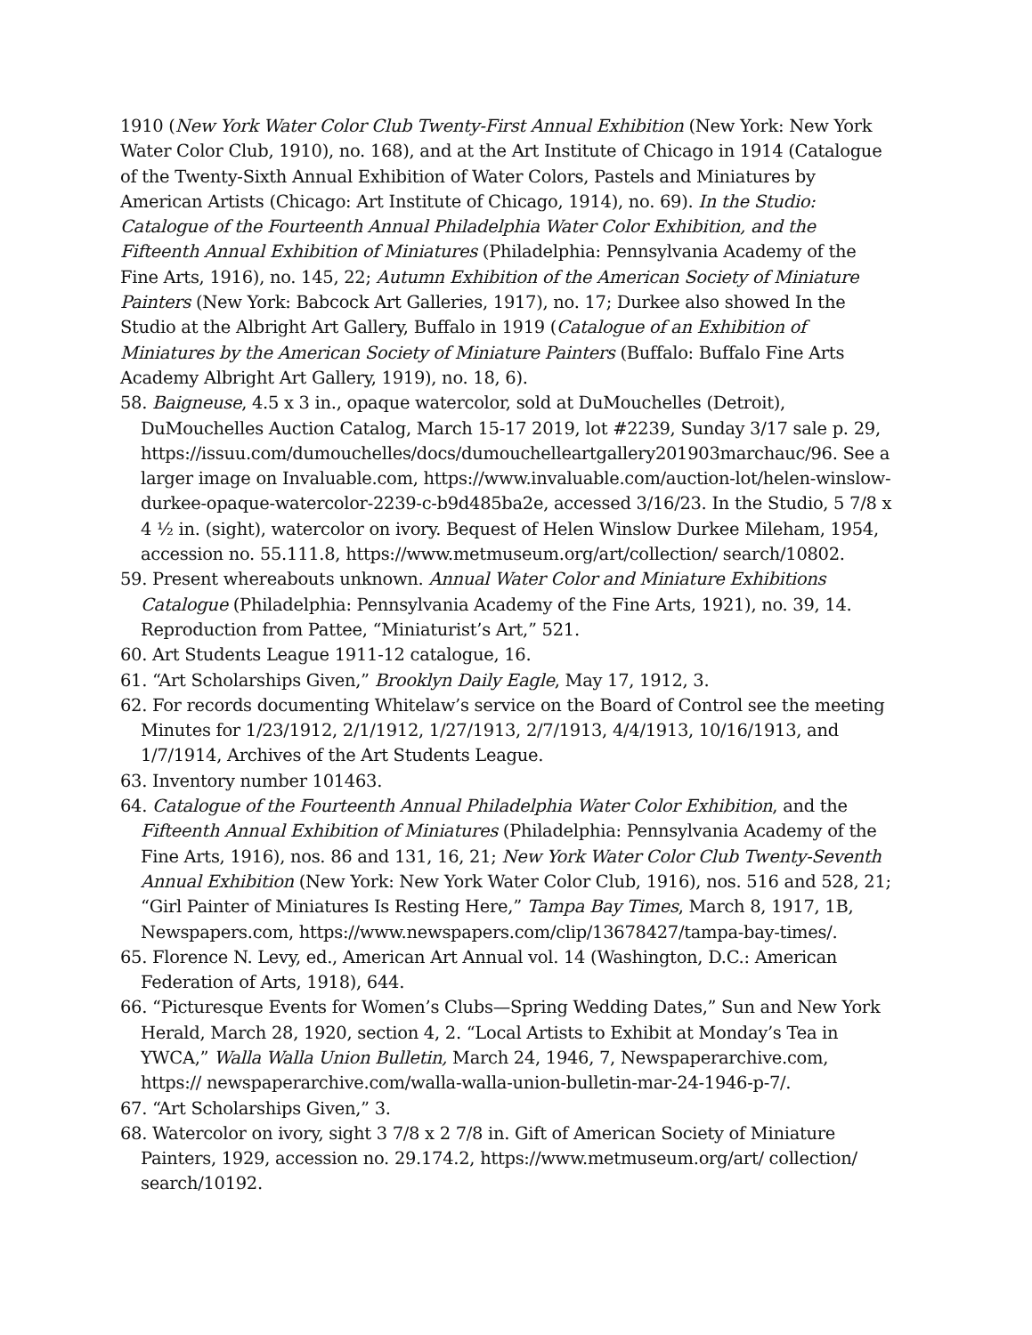1910 (New York Water Color Club Twenty-First Annual Exhibition (New York: New York Water Color Club, 1910), no. 168), and at the Art Institute of Chicago in 1914 (Catalogue of the Twenty-Sixth Annual Exhibition of Water Colors, Pastels and Miniatures by American Artists (Chicago: Art Institute of Chicago, 1914), no. 69). In the Studio: Catalogue of the Fourteenth Annual Philadelphia Water Color Exhibition, and the Fifteenth Annual Exhibition of Miniatures (Philadelphia: Pennsylvania Academy of the Fine Arts, 1916), no. 145, 22; Autumn Exhibition of the American Society of Miniature Painters (New York: Babcock Art Galleries, 1917), no. 17; Durkee also showed In the Studio at the Albright Art Gallery, Buffalo in 1919 (Catalogue of an Exhibition of Miniatures by the American Society of Miniature Painters (Buffalo: Buffalo Fine Arts Academy Albright Art Gallery, 1919), no. 18, 6).
58. Baigneuse, 4.5 x 3 in., opaque watercolor, sold at DuMouchelles (Detroit), DuMouchelles Auction Catalog, March 15-17 2019, lot #2239, Sunday 3/17 sale p. 29, https://issuu.com/dumouchelles/docs/dumouchelleartgallery201903marchauc/96. See a larger image on Invaluable.com, https://www.invaluable.com/auction-lot/helen-winslow-durkee-opaque-watercolor-2239-c-b9d485ba2e, accessed 3/16/23. In the Studio, 5 7/8 x 4 ½ in. (sight), watercolor on ivory. Bequest of Helen Winslow Durkee Mileham, 1954, accession no. 55.111.8, https://www.metmuseum.org/art/collection/ search/10802.
59. Present whereabouts unknown. Annual Water Color and Miniature Exhibitions Catalogue (Philadelphia: Pennsylvania Academy of the Fine Arts, 1921), no. 39, 14. Reproduction from Pattee, “Miniaturist’s Art,” 521.
60. Art Students League 1911-12 catalogue, 16.
61. “Art Scholarships Given,” Brooklyn Daily Eagle, May 17, 1912, 3.
62. For records documenting Whitelaw’s service on the Board of Control see the meeting Minutes for 1/23/1912, 2/1/1912, 1/27/1913, 2/7/1913, 4/4/1913, 10/16/1913, and 1/7/1914, Archives of the Art Students League.
63. Inventory number 101463.
64. Catalogue of the Fourteenth Annual Philadelphia Water Color Exhibition, and the Fifteenth Annual Exhibition of Miniatures (Philadelphia: Pennsylvania Academy of the Fine Arts, 1916), nos. 86 and 131, 16, 21; New York Water Color Club Twenty-Seventh Annual Exhibition (New York: New York Water Color Club, 1916), nos. 516 and 528, 21; “Girl Painter of Miniatures Is Resting Here,” Tampa Bay Times, March 8, 1917, 1B, Newspapers.com, https://www.newspapers.com/clip/13678427/tampa-bay-times/.
65. Florence N. Levy, ed., American Art Annual vol. 14 (Washington, D.C.: American Federation of Arts, 1918), 644.
66. “Picturesque Events for Women’s Clubs—Spring Wedding Dates,” Sun and New York Herald, March 28, 1920, section 4, 2. “Local Artists to Exhibit at Monday’s Tea in YWCA,” Walla Walla Union Bulletin, March 24, 1946, 7, Newspaperarchive.com, https:// newspaperarchive.com/walla-walla-union-bulletin-mar-24-1946-p-7/.
67. “Art Scholarships Given,” 3.
68. Watercolor on ivory, sight 3 7/8 x 2 7/8 in. Gift of American Society of Miniature Painters, 1929, accession no. 29.174.2, https://www.metmuseum.org/art/ collection/ search/10192.